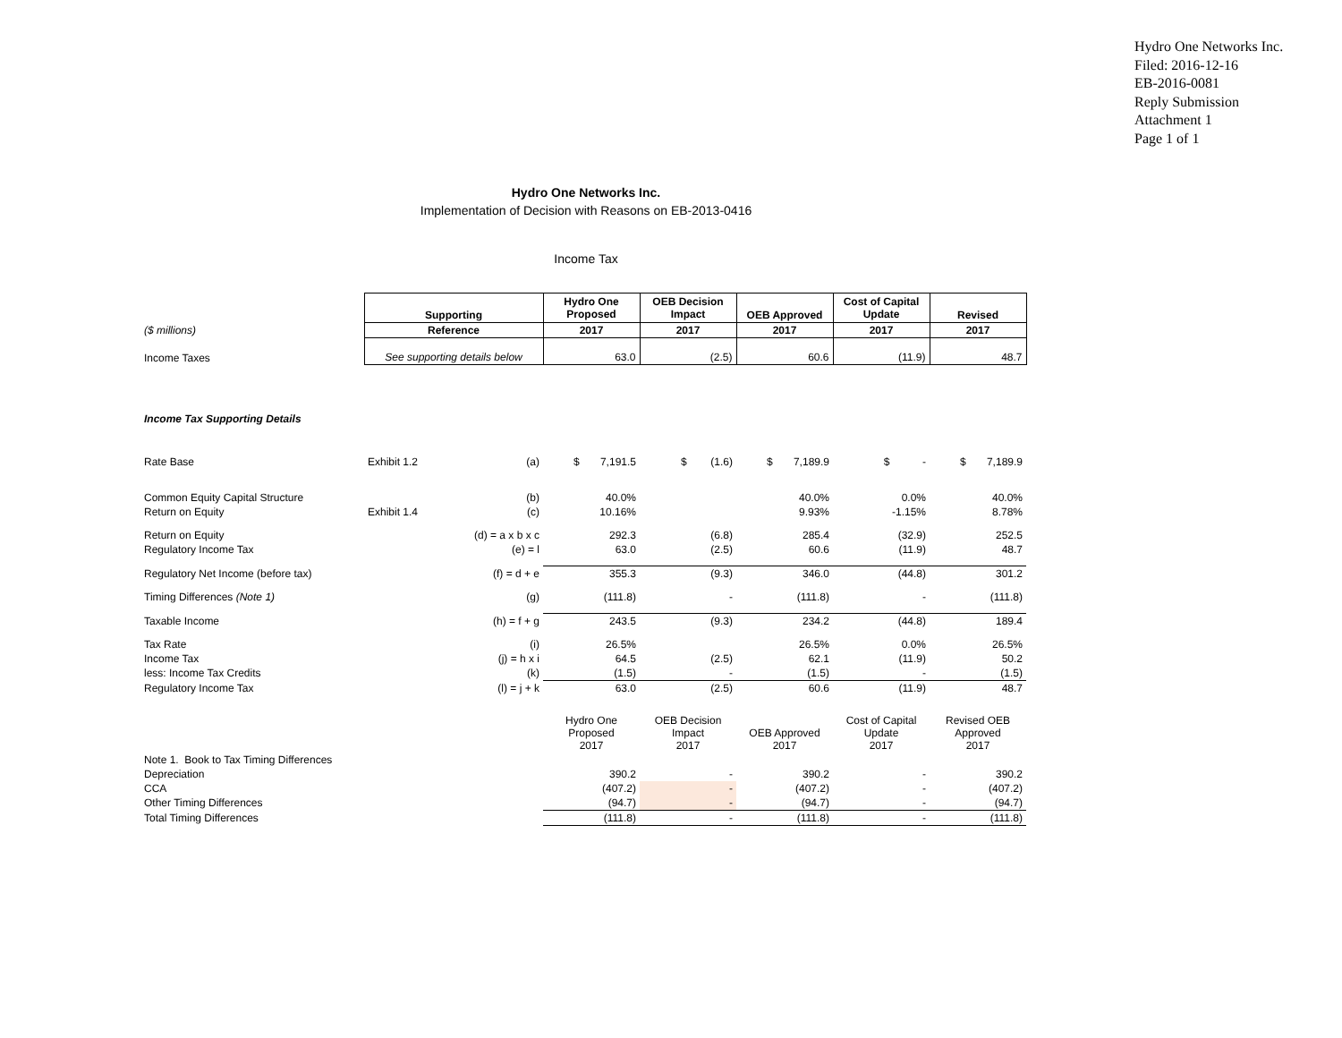Hydro One Networks Inc.
Filed: 2016-12-16
EB-2016-0081
Reply Submission
Attachment 1
Page 1 of 1
Hydro One Networks Inc.
Implementation of Decision with Reasons on EB-2013-0416
Income Tax
| | Supporting | | Hydro One Proposed | OEB Decision Impact | OEB Approved | Cost of Capital Update | Revised |
| ($ millions) | Reference | | 2017 | 2017 | 2017 | 2017 | 2017 |
| Income Taxes | See supporting details below | | 63.0 | (2.5) | 60.6 | (11.9) | 48.7 |
| Income Tax Supporting Details | | | | | | | |
| Rate Base | Exhibit 1.2 | (a) | $ 7,191.5 | $ (1.6) | $ 7,189.9 | $ - | $ 7,189.9 |
| Common Equity Capital Structure | | (b) | 40.0% | | 40.0% | 0.0% | 40.0% |
| Return on Equity | Exhibit 1.4 | (c) | 10.16% | | 9.93% | -1.15% | 8.78% |
| Return on Equity | | (d) = a x b x c | 292.3 | (6.8) | 285.4 | (32.9) | 252.5 |
| Regulatory Income Tax | | (e) = l | 63.0 | (2.5) | 60.6 | (11.9) | 48.7 |
| Regulatory Net Income (before tax) | | (f) = d + e | 355.3 | (9.3) | 346.0 | (44.8) | 301.2 |
| Timing Differences (Note 1) | | (g) | (111.8) | - | (111.8) | - | (111.8) |
| Taxable Income | | (h) = f + g | 243.5 | (9.3) | 234.2 | (44.8) | 189.4 |
| Tax Rate | | (i) | 26.5% | | 26.5% | 0.0% | 26.5% |
| Income Tax | | (j) = h x i | 64.5 | (2.5) | 62.1 | (11.9) | 50.2 |
| less: Income Tax Credits | | (k) | (1.5) | - | (1.5) | - | (1.5) |
| Regulatory Income Tax | | (l) = j + k | 63.0 | (2.5) | 60.6 | (11.9) | 48.7 |
| | | | Hydro One Proposed 2017 | OEB Decision Impact 2017 | OEB Approved 2017 | Cost of Capital Update 2017 | Revised OEB Approved 2017 |
| Note 1. Book to Tax Timing Differences | | | | | | | |
| Depreciation | | | 390.2 | - | 390.2 | - | 390.2 |
| CCA | | | (407.2) | - | (407.2) | - | (407.2) |
| Other Timing Differences | | | (94.7) | - | (94.7) | - | (94.7) |
| Total Timing Differences | | | (111.8) | - | (111.8) | - | (111.8) |